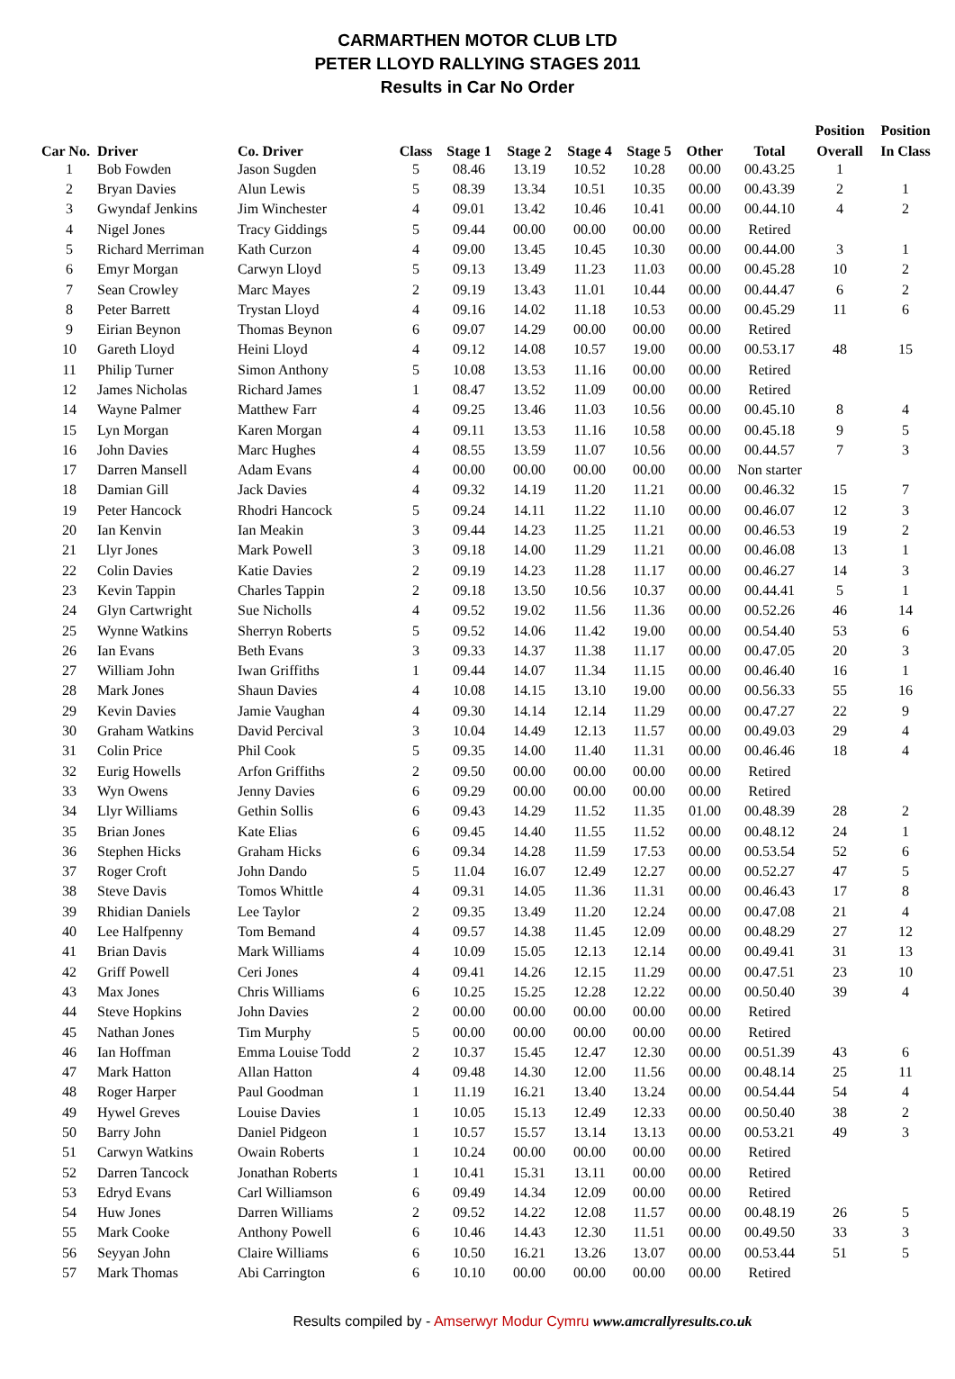CARMARTHEN MOTOR CLUB LTD
PETER LLOYD RALLYING STAGES 2011
Results in Car No Order
| | | | | | | | | | | Position | Position |
| --- | --- | --- | --- | --- | --- | --- | --- | --- | --- | --- | --- |
| Car No. | Driver | Co. Driver | Class | Stage 1 | Stage 2 | Stage 4 | Stage 5 | Other | Total | Overall | In Class |
| 1 | Bob Fowden | Jason Sugden | 5 | 08.46 | 13.19 | 10.52 | 10.28 | 00.00 | 00.43.25 | 1 | |
| 2 | Bryan Davies | Alun Lewis | 5 | 08.39 | 13.34 | 10.51 | 10.35 | 00.00 | 00.43.39 | 2 | 1 |
| 3 | Gwyndaf Jenkins | Jim Winchester | 4 | 09.01 | 13.42 | 10.46 | 10.41 | 00.00 | 00.44.10 | 4 | 2 |
| 4 | Nigel Jones | Tracy Giddings | 5 | 09.44 | 00.00 | 00.00 | 00.00 | 00.00 | Retired | | |
| 5 | Richard Merriman | Kath Curzon | 4 | 09.00 | 13.45 | 10.45 | 10.30 | 00.00 | 00.44.00 | 3 | 1 |
| 6 | Emyr Morgan | Carwyn Lloyd | 5 | 09.13 | 13.49 | 11.23 | 11.03 | 00.00 | 00.45.28 | 10 | 2 |
| 7 | Sean Crowley | Marc Mayes | 2 | 09.19 | 13.43 | 11.01 | 10.44 | 00.00 | 00.44.47 | 6 | 2 |
| 8 | Peter Barrett | Trystan Lloyd | 4 | 09.16 | 14.02 | 11.18 | 10.53 | 00.00 | 00.45.29 | 11 | 6 |
| 9 | Eirian Beynon | Thomas Beynon | 6 | 09.07 | 14.29 | 00.00 | 00.00 | 00.00 | Retired | | |
| 10 | Gareth Lloyd | Heini Lloyd | 4 | 09.12 | 14.08 | 10.57 | 19.00 | 00.00 | 00.53.17 | 48 | 15 |
| 11 | Philip Turner | Simon Anthony | 5 | 10.08 | 13.53 | 11.16 | 00.00 | 00.00 | Retired | | |
| 12 | James Nicholas | Richard James | 1 | 08.47 | 13.52 | 11.09 | 00.00 | 00.00 | Retired | | |
| 14 | Wayne Palmer | Matthew Farr | 4 | 09.25 | 13.46 | 11.03 | 10.56 | 00.00 | 00.45.10 | 8 | 4 |
| 15 | Lyn Morgan | Karen Morgan | 4 | 09.11 | 13.53 | 11.16 | 10.58 | 00.00 | 00.45.18 | 9 | 5 |
| 16 | John Davies | Marc Hughes | 4 | 08.55 | 13.59 | 11.07 | 10.56 | 00.00 | 00.44.57 | 7 | 3 |
| 17 | Darren Mansell | Adam Evans | 4 | 00.00 | 00.00 | 00.00 | 00.00 | 00.00 | Non starter | | |
| 18 | Damian Gill | Jack Davies | 4 | 09.32 | 14.19 | 11.20 | 11.21 | 00.00 | 00.46.32 | 15 | 7 |
| 19 | Peter Hancock | Rhodri Hancock | 5 | 09.24 | 14.11 | 11.22 | 11.10 | 00.00 | 00.46.07 | 12 | 3 |
| 20 | Ian Kenvin | Ian Meakin | 3 | 09.44 | 14.23 | 11.25 | 11.21 | 00.00 | 00.46.53 | 19 | 2 |
| 21 | Llyr Jones | Mark Powell | 3 | 09.18 | 14.00 | 11.29 | 11.21 | 00.00 | 00.46.08 | 13 | 1 |
| 22 | Colin Davies | Katie Davies | 2 | 09.19 | 14.23 | 11.28 | 11.17 | 00.00 | 00.46.27 | 14 | 3 |
| 23 | Kevin Tappin | Charles Tappin | 2 | 09.18 | 13.50 | 10.56 | 10.37 | 00.00 | 00.44.41 | 5 | 1 |
| 24 | Glyn Cartwright | Sue Nicholls | 4 | 09.52 | 19.02 | 11.56 | 11.36 | 00.00 | 00.52.26 | 46 | 14 |
| 25 | Wynne Watkins | Sherryn Roberts | 5 | 09.52 | 14.06 | 11.42 | 19.00 | 00.00 | 00.54.40 | 53 | 6 |
| 26 | Ian Evans | Beth Evans | 3 | 09.33 | 14.37 | 11.38 | 11.17 | 00.00 | 00.47.05 | 20 | 3 |
| 27 | William John | Iwan Griffiths | 1 | 09.44 | 14.07 | 11.34 | 11.15 | 00.00 | 00.46.40 | 16 | 1 |
| 28 | Mark Jones | Shaun Davies | 4 | 10.08 | 14.15 | 13.10 | 19.00 | 00.00 | 00.56.33 | 55 | 16 |
| 29 | Kevin Davies | Jamie Vaughan | 4 | 09.30 | 14.14 | 12.14 | 11.29 | 00.00 | 00.47.27 | 22 | 9 |
| 30 | Graham Watkins | David Percival | 3 | 10.04 | 14.49 | 12.13 | 11.57 | 00.00 | 00.49.03 | 29 | 4 |
| 31 | Colin Price | Phil Cook | 5 | 09.35 | 14.00 | 11.40 | 11.31 | 00.00 | 00.46.46 | 18 | 4 |
| 32 | Eurig Howells | Arfon Griffiths | 2 | 09.50 | 00.00 | 00.00 | 00.00 | 00.00 | Retired | | |
| 33 | Wyn Owens | Jenny Davies | 6 | 09.29 | 00.00 | 00.00 | 00.00 | 00.00 | Retired | | |
| 34 | Llyr Williams | Gethin Sollis | 6 | 09.43 | 14.29 | 11.52 | 11.35 | 01.00 | 00.48.39 | 28 | 2 |
| 35 | Brian Jones | Kate Elias | 6 | 09.45 | 14.40 | 11.55 | 11.52 | 00.00 | 00.48.12 | 24 | 1 |
| 36 | Stephen Hicks | Graham Hicks | 6 | 09.34 | 14.28 | 11.59 | 17.53 | 00.00 | 00.53.54 | 52 | 6 |
| 37 | Roger Croft | John Dando | 5 | 11.04 | 16.07 | 12.49 | 12.27 | 00.00 | 00.52.27 | 47 | 5 |
| 38 | Steve Davis | Tomos Whittle | 4 | 09.31 | 14.05 | 11.36 | 11.31 | 00.00 | 00.46.43 | 17 | 8 |
| 39 | Rhidian Daniels | Lee Taylor | 2 | 09.35 | 13.49 | 11.20 | 12.24 | 00.00 | 00.47.08 | 21 | 4 |
| 40 | Lee Halfpenny | Tom Bemand | 4 | 09.57 | 14.38 | 11.45 | 12.09 | 00.00 | 00.48.29 | 27 | 12 |
| 41 | Brian Davis | Mark Williams | 4 | 10.09 | 15.05 | 12.13 | 12.14 | 00.00 | 00.49.41 | 31 | 13 |
| 42 | Griff Powell | Ceri Jones | 4 | 09.41 | 14.26 | 12.15 | 11.29 | 00.00 | 00.47.51 | 23 | 10 |
| 43 | Max Jones | Chris Williams | 6 | 10.25 | 15.25 | 12.28 | 12.22 | 00.00 | 00.50.40 | 39 | 4 |
| 44 | Steve Hopkins | John Davies | 2 | 00.00 | 00.00 | 00.00 | 00.00 | 00.00 | Retired | | |
| 45 | Nathan Jones | Tim Murphy | 5 | 00.00 | 00.00 | 00.00 | 00.00 | 00.00 | Retired | | |
| 46 | Ian Hoffman | Emma Louise Todd | 2 | 10.37 | 15.45 | 12.47 | 12.30 | 00.00 | 00.51.39 | 43 | 6 |
| 47 | Mark Hatton | Allan Hatton | 4 | 09.48 | 14.30 | 12.00 | 11.56 | 00.00 | 00.48.14 | 25 | 11 |
| 48 | Roger Harper | Paul Goodman | 1 | 11.19 | 16.21 | 13.40 | 13.24 | 00.00 | 00.54.44 | 54 | 4 |
| 49 | Hywel Greves | Louise Davies | 1 | 10.05 | 15.13 | 12.49 | 12.33 | 00.00 | 00.50.40 | 38 | 2 |
| 50 | Barry John | Daniel Pidgeon | 1 | 10.57 | 15.57 | 13.14 | 13.13 | 00.00 | 00.53.21 | 49 | 3 |
| 51 | Carwyn Watkins | Owain Roberts | 1 | 10.24 | 00.00 | 00.00 | 00.00 | 00.00 | Retired | | |
| 52 | Darren Tancock | Jonathan Roberts | 1 | 10.41 | 15.31 | 13.11 | 00.00 | 00.00 | Retired | | |
| 53 | Edryd Evans | Carl Williamson | 6 | 09.49 | 14.34 | 12.09 | 00.00 | 00.00 | Retired | | |
| 54 | Huw Jones | Darren Williams | 2 | 09.52 | 14.22 | 12.08 | 11.57 | 00.00 | 00.48.19 | 26 | 5 |
| 55 | Mark Cooke | Anthony Powell | 6 | 10.46 | 14.43 | 12.30 | 11.51 | 00.00 | 00.49.50 | 33 | 3 |
| 56 | Seyyan John | Claire Williams | 6 | 10.50 | 16.21 | 13.26 | 13.07 | 00.00 | 00.53.44 | 51 | 5 |
| 57 | Mark Thomas | Abi Carrington | 6 | 10.10 | 00.00 | 00.00 | 00.00 | 00.00 | Retired | | |
Results compiled by - Amserwyr Modur Cymru www.amcrallyresults.co.uk